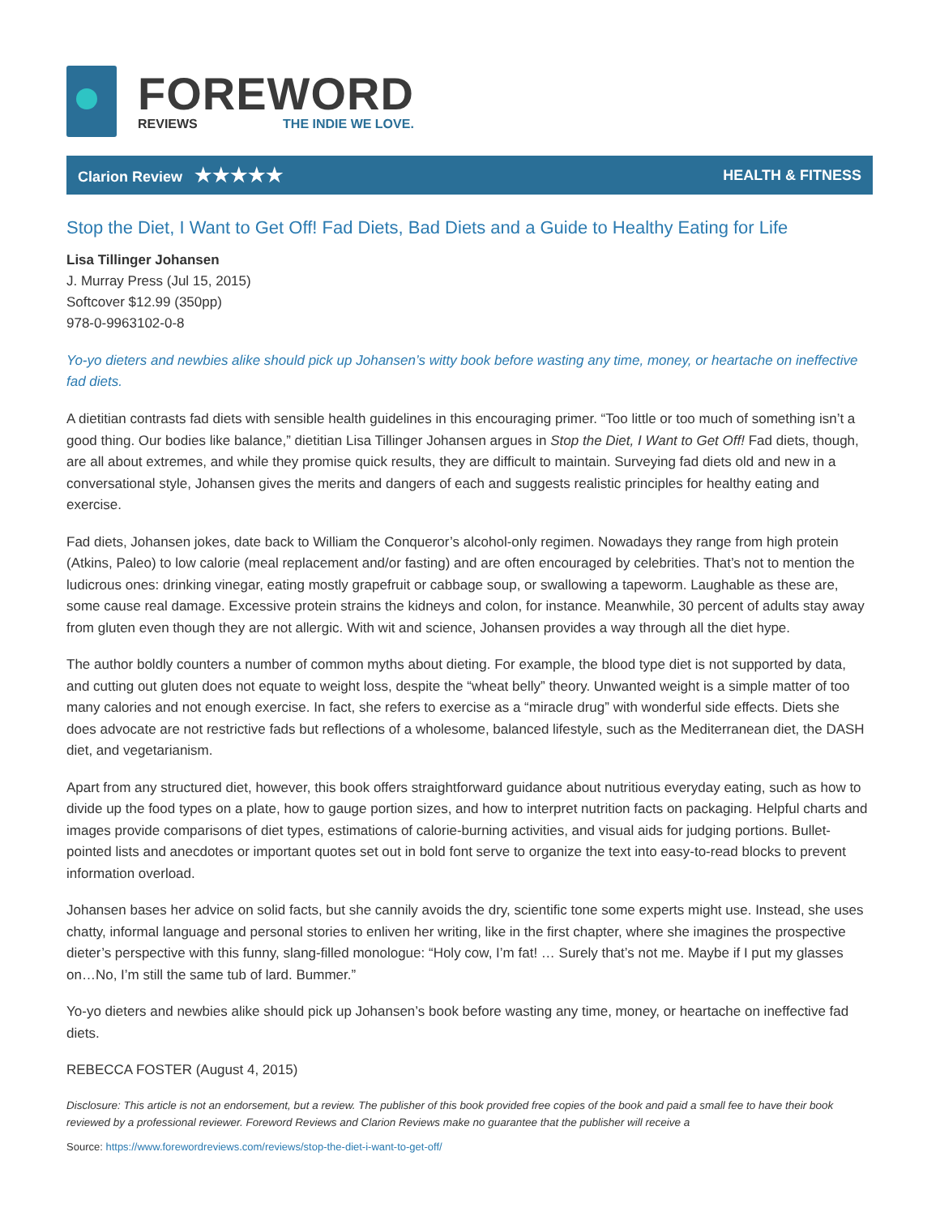FOREWORD
REVIEWS THE INDIE WE LOVE.
Clarion Review ★★★★★
HEALTH & FITNESS
Stop the Diet, I Want to Get Off! Fad Diets, Bad Diets and a Guide to Healthy Eating for Life
Lisa Tillinger Johansen
J. Murray Press (Jul 15, 2015)
Softcover $12.99 (350pp)
978-0-9963102-0-8
Yo-yo dieters and newbies alike should pick up Johansen’s witty book before wasting any time, money, or heartache on ineffective fad diets.
A dietitian contrasts fad diets with sensible health guidelines in this encouraging primer. “Too little or too much of something isn’t a good thing. Our bodies like balance,” dietitian Lisa Tillinger Johansen argues in Stop the Diet, I Want to Get Off! Fad diets, though, are all about extremes, and while they promise quick results, they are difficult to maintain. Surveying fad diets old and new in a conversational style, Johansen gives the merits and dangers of each and suggests realistic principles for healthy eating and exercise.
Fad diets, Johansen jokes, date back to William the Conqueror’s alcohol-only regimen. Nowadays they range from high protein (Atkins, Paleo) to low calorie (meal replacement and/or fasting) and are often encouraged by celebrities. That’s not to mention the ludicrous ones: drinking vinegar, eating mostly grapefruit or cabbage soup, or swallowing a tapeworm. Laughable as these are, some cause real damage. Excessive protein strains the kidneys and colon, for instance. Meanwhile, 30 percent of adults stay away from gluten even though they are not allergic. With wit and science, Johansen provides a way through all the diet hype.
The author boldly counters a number of common myths about dieting. For example, the blood type diet is not supported by data, and cutting out gluten does not equate to weight loss, despite the “wheat belly” theory. Unwanted weight is a simple matter of too many calories and not enough exercise. In fact, she refers to exercise as a “miracle drug” with wonderful side effects. Diets she does advocate are not restrictive fads but reflections of a wholesome, balanced lifestyle, such as the Mediterranean diet, the DASH diet, and vegetarianism.
Apart from any structured diet, however, this book offers straightforward guidance about nutritious everyday eating, such as how to divide up the food types on a plate, how to gauge portion sizes, and how to interpret nutrition facts on packaging. Helpful charts and images provide comparisons of diet types, estimations of calorie-burning activities, and visual aids for judging portions. Bullet-pointed lists and anecdotes or important quotes set out in bold font serve to organize the text into easy-to-read blocks to prevent information overload.
Johansen bases her advice on solid facts, but she cannily avoids the dry, scientific tone some experts might use. Instead, she uses chatty, informal language and personal stories to enliven her writing, like in the first chapter, where she imagines the prospective dieter’s perspective with this funny, slang-filled monologue: “Holy cow, I’m fat! … Surely that’s not me. Maybe if I put my glasses on…No, I’m still the same tub of lard. Bummer.”
Yo-yo dieters and newbies alike should pick up Johansen’s book before wasting any time, money, or heartache on ineffective fad diets.
REBECCA FOSTER (August 4, 2015)
Disclosure: This article is not an endorsement, but a review. The publisher of this book provided free copies of the book and paid a small fee to have their book reviewed by a professional reviewer. Foreword Reviews and Clarion Reviews make no guarantee that the publisher will receive a
Source: https://www.forewordreviews.com/reviews/stop-the-diet-i-want-to-get-off/